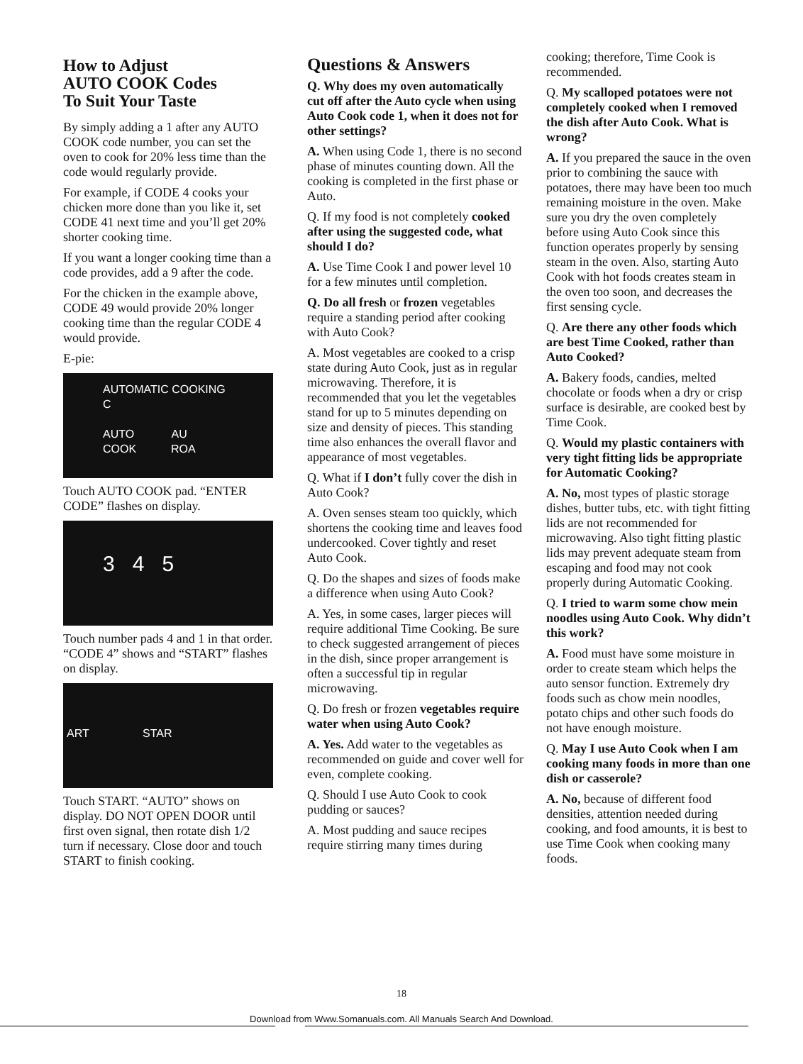How to Adjust
AUTO COOK Codes
To Suit Your Taste
By simply adding a 1 after any AUTO COOK code number, you can set the oven to cook for 20% less time than the code would regularly provide.
For example, if CODE 4 cooks your chicken more done than you like it, set CODE 41 next time and you’ll get 20% shorter cooking time.
If you want a longer cooking time than a code provides, add a 9 after the code.
For the chicken in the example above, CODE 49 would provide 20% longer cooking time than the regular CODE 4 would provide.
E-pie:
AUTOMATIC COOKING C
AUTO AU
COOK ROA
Touch AUTO COOK pad. “ENTER CODE” flashes on display.
3 4 5
Touch number pads 4 and 1 in that order. “CODE 4” shows and “START” flashes on display.
ART STAR
Touch START. “AUTO” shows on display. DO NOT OPEN DOOR until first oven signal, then rotate dish 1/2 turn if necessary. Close door and touch START to finish cooking.
Questions & Answers
Q. Why does my oven automatically cut off after the Auto cycle when using Auto Cook code 1, when it does not for other settings?
A. When using Code 1, there is no second phase of minutes counting down. All the cooking is completed in the first phase or Auto.
Q. If my food is not completely cooked after using the suggested code, what should I do?
A. Use Time Cook I and power level 10 for a few minutes until completion.
Q. Do all fresh or frozen vegetables require a standing period after cooking with Auto Cook?
A. Most vegetables are cooked to a crisp state during Auto Cook, just as in regular microwaving. Therefore, it is recommended that you let the vegetables stand for up to 5 minutes depending on size and density of pieces. This standing time also enhances the overall flavor and appearance of most vegetables.
Q. What if I don’t fully cover the dish in Auto Cook?
A. Oven senses steam too quickly, which shortens the cooking time and leaves food undercooked. Cover tightly and reset Auto Cook.
Q. Do the shapes and sizes of foods make a difference when using Auto Cook?
A. Yes, in some cases, larger pieces will require additional Time Cooking. Be sure to check suggested arrangement of pieces in the dish, since proper arrangement is often a successful tip in regular microwaving.
Q. Do fresh or frozen vegetables require water when using Auto Cook?
A. Yes. Add water to the vegetables as recommended on guide and cover well for even, complete cooking.
Q. Should I use Auto Cook to cook pudding or sauces?
A. Most pudding and sauce recipes require stirring many times during
cooking; therefore, Time Cook is recommended.
Q. My scalloped potatoes were not completely cooked when I removed the dish after Auto Cook. What is wrong?
A. If you prepared the sauce in the oven prior to combining the sauce with potatoes, there may have been too much remaining moisture in the oven. Make sure you dry the oven completely before using Auto Cook since this function operates properly by sensing steam in the oven. Also, starting Auto Cook with hot foods creates steam in the oven too soon, and decreases the first sensing cycle.
Q. Are there any other foods which are best Time Cooked, rather than Auto Cooked?
A. Bakery foods, candies, melted chocolate or foods when a dry or crisp surface is desirable, are cooked best by Time Cook.
Q. Would my plastic containers with very tight fitting lids be appropriate for Automatic Cooking?
A. No, most types of plastic storage dishes, butter tubs, etc. with tight fitting lids are not recommended for microwaving. Also tight fitting plastic lids may prevent adequate steam from escaping and food may not cook properly during Automatic Cooking.
Q. I tried to warm some chow mein noodles using Auto Cook. Why didn’t this work?
A. Food must have some moisture in order to create steam which helps the auto sensor function. Extremely dry foods such as chow mein noodles, potato chips and other such foods do not have enough moisture.
Q. May I use Auto Cook when I am cooking many foods in more than one dish or casserole?
A. No, because of different food densities, attention needed during cooking, and food amounts, it is best to use Time Cook when cooking many foods.
18
Download from Www.Somanuals.com. All Manuals Search And Download.